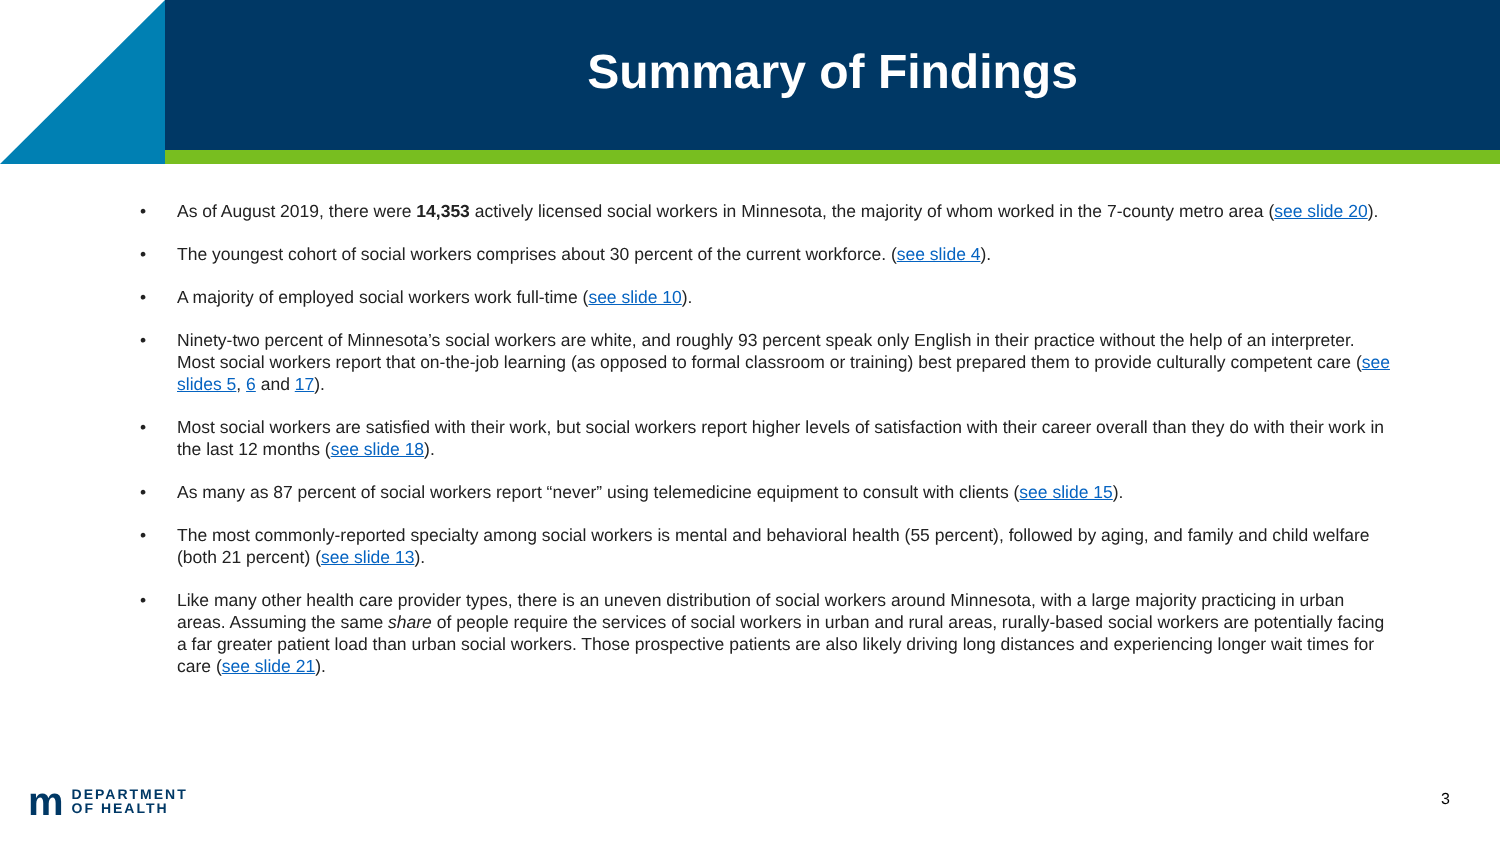Summary of Findings
• As of August 2019, there were 14,353 actively licensed social workers in Minnesota, the majority of whom worked in the 7-county metro area (see slide 20).
• The youngest cohort of social workers comprises about 30 percent of the current workforce. (see slide 4).
• A majority of employed social workers work full-time (see slide 10).
• Ninety-two percent of Minnesota’s social workers are white, and roughly 93 percent speak only English in their practice without the help of an interpreter. Most social workers report that on-the-job learning (as opposed to formal classroom or training) best prepared them to provide culturally competent care (see slides 5, 6 and 17).
• Most social workers are satisfied with their work, but social workers report higher levels of satisfaction with their career overall than they do with their work in the last 12 months (see slide 18).
• As many as 87 percent of social workers report “never” using telemedicine equipment to consult with clients (see slide 15).
• The most commonly-reported specialty among social workers is mental and behavioral health (55 percent), followed by aging, and family and child welfare (both 21 percent) (see slide 13).
• Like many other health care provider types, there is an uneven distribution of social workers around Minnesota, with a large majority practicing in urban areas. Assuming the same share of people require the services of social workers in urban and rural areas, rurally-based social workers are potentially facing a far greater patient load than urban social workers. Those prospective patients are also likely driving long distances and experiencing longer wait times for care (see slide 21).
m DEPARTMENT
OF HEALTH
3